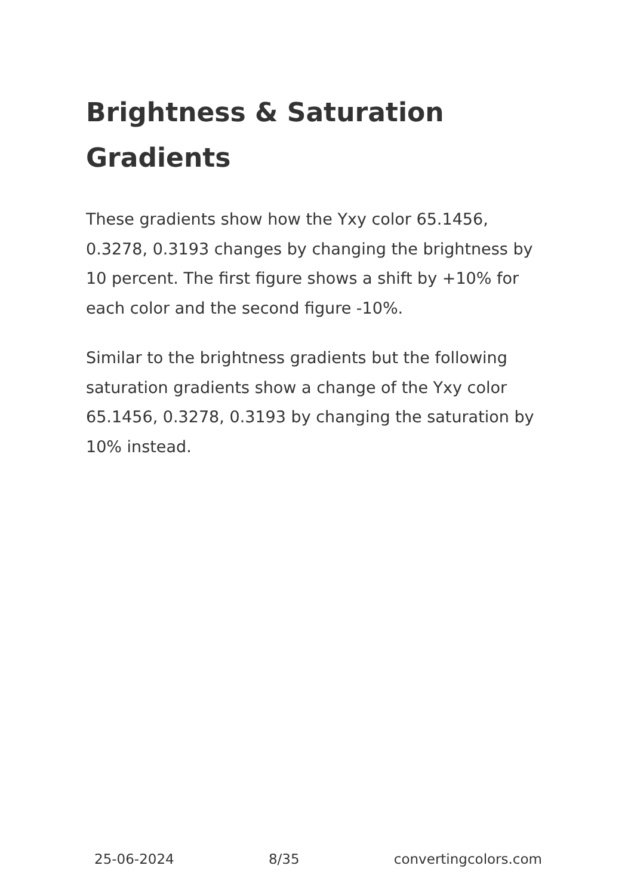Brightness & Saturation Gradients
These gradients show how the Yxy color 65.1456, 0.3278, 0.3193 changes by changing the brightness by 10 percent. The first figure shows a shift by +10% for each color and the second figure -10%.
Similar to the brightness gradients but the following saturation gradients show a change of the Yxy color 65.1456, 0.3278, 0.3193 by changing the saturation by 10% instead.
25-06-2024 8/35 convertingcolors.com